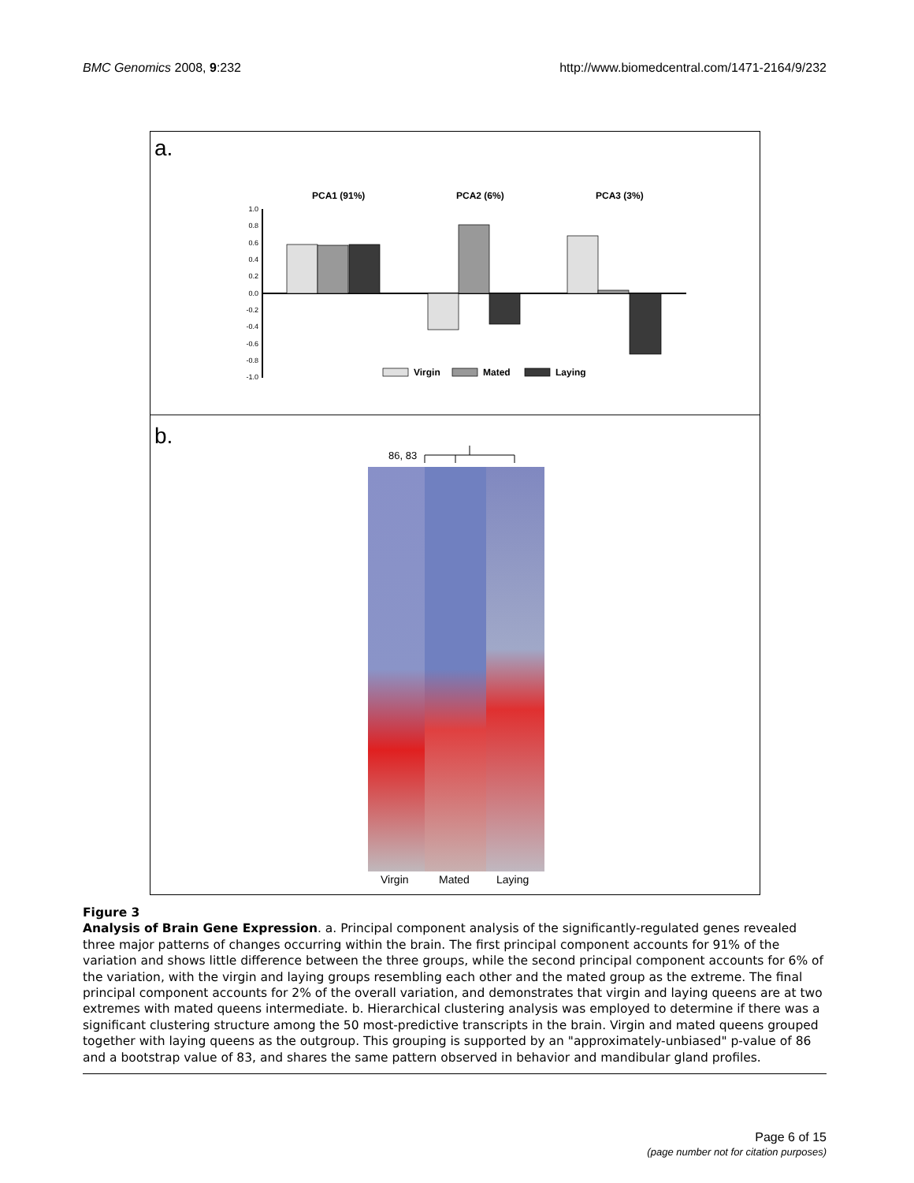BMC Genomics 2008, 9:232 http://www.biomedcentral.com/1471-2164/9/232
a.
b.
PCA1 (91%)
PCA2 (6%)
PCA3 (3%)
1.0
0.8
0.6
0.4
0.2
0.0
-0.2
-0.4
-0.6
-0.8
-1.0
Virgin
Mated
Laying
86, 83
Virgin
Mated
Laying
Figure 3
Analysis of Brain Gene Expression. a. Principal component analysis of the significantly-regulated genes revealed three major patterns of changes occurring within the brain. The first principal component accounts for 91% of the variation and shows little difference between the three groups, while the second principal component accounts for 6% of the variation, with the virgin and laying groups resembling each other and the mated group as the extreme. The final principal component accounts for 2% of the overall variation, and demonstrates that virgin and laying queens are at two extremes with mated queens intermediate. b. Hierarchical clustering analysis was employed to determine if there was a significant clustering structure among the 50 most-predictive transcripts in the brain. Virgin and mated queens grouped together with laying queens as the outgroup. This grouping is supported by an "approximately-unbiased" p-value of 86 and a bootstrap value of 83, and shares the same pattern observed in behavior and mandibular gland profiles.
Page 6 of 15
(page number not for citation purposes)